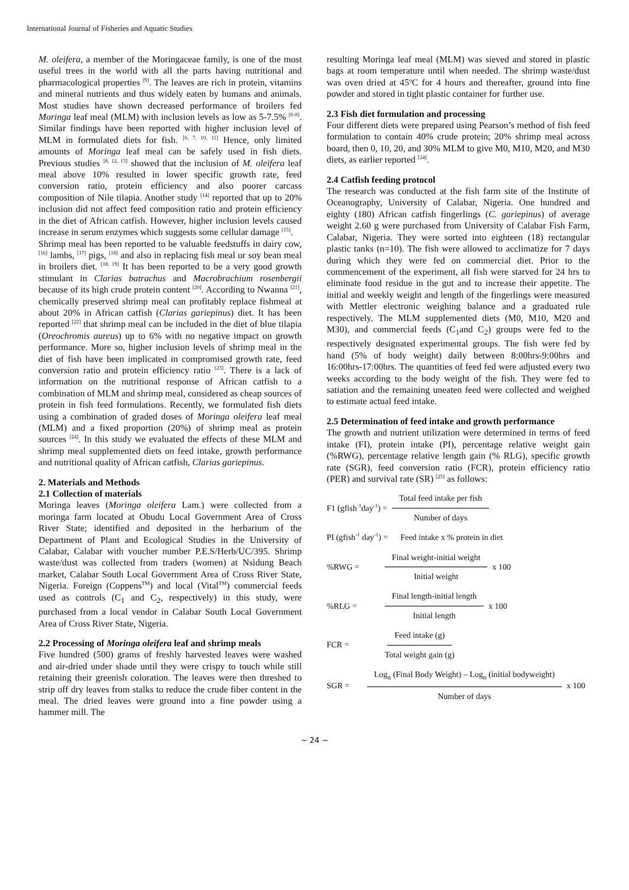International Journal of Fisheries and Aquatic Studies
M. oleifera, a member of the Moringaceae family, is one of the most useful trees in the world with all the parts having nutritional and pharmacological properties <sup>[9]</sup>. The leaves are rich in protein, vitamins and mineral nutrients and thus widely eaten by humans and animals. Most studies have shown decreased performance of broilers fed Moringa leaf meal (MLM) with inclusion levels as low as 5-7.5% <sup>[6-8]</sup>. Similar findings have been reported with higher inclusion level of MLM in formulated diets for fish. <sup>[6, 7, 10, 11]</sup> Hence, only limited amounts of Moringa leaf meal can be safely used in fish diets. Previous studies <sup>[8, 12, 13]</sup> showed that the inclusion of M. oleifera leaf meal above 10% resulted in lower specific growth rate, feed conversion ratio, protein efficiency and also poorer carcass composition of Nile tilapia. Another study <sup>[14]</sup> reported that up to 20% inclusion did not affect feed composition ratio and protein efficiency in the diet of African catfish. However, higher inclusion levels caused increase in serum enzymes which suggests some cellular damage <sup>[15]</sup>.
Shrimp meal has been reported to be valuable feedstuffs in dairy cow, <sup>[16]</sup> lambs, <sup>[17]</sup> pigs, <sup>[18]</sup> and also in replacing fish meal or soy bean meal in broilers diet. <sup>[18, 19]</sup> It has been reported to be a very good growth stimulant in Clarias batrachus and Macrobrachium rosenbergii because of its high crude protein content <sup>[20]</sup>. According to Nwanna <sup>[21]</sup>, chemically preserved shrimp meal can profitably replace fishmeal at about 20% in African catfish (Clarias gariepinus) diet. It has been reported <sup>[22]</sup> that shrimp meal can be included in the diet of blue tilapia (Oreochromis aureus) up to 6% with no negative impact on growth performance. More so, higher inclusion levels of shrimp meal in the diet of fish have been implicated in compromised growth rate, feed conversion ratio and protein efficiency ratio <sup>[23]</sup>. There is a lack of information on the nutritional response of African catfish to a combination of MLM and shrimp meal, considered as cheap sources of protein in fish feed formulations. Recently, we formulated fish diets using a combination of graded doses of Moringa oleifera leaf meal (MLM) and a fixed proportion (20%) of shrimp meal as protein sources <sup>[24]</sup>. In this study we evaluated the effects of these MLM and shrimp meal supplemented diets on feed intake, growth performance and nutritional quality of African catfish, Clarias gariepinus.
2. Materials and Methods
2.1 Collection of materials
Moringa leaves (Moringa oleifera Lam.) were collected from a moringa farm located at Obudu Local Government Area of Cross River State; identified and deposited in the herbarium of the Department of Plant and Ecological Studies in the University of Calabar, Calabar with voucher number P.E.S/Herb/UC/395. Shrimp waste/dust was collected from traders (women) at Nsidung Beach market, Calabar South Local Government Area of Cross River State, Nigeria. Foreign (Coppens<sup>TM</sup>) and local (Vital<sup>TM</sup>) commercial feeds used as controls (C<sub>1</sub> and C<sub>2</sub>, respectively) in this study, were purchased from a local vendor in Calabar South Local Government Area of Cross River State, Nigeria.
2.2 Processing of Moringa oleifera leaf and shrimp meals
Five hundred (500) grams of freshly harvested leaves were washed and air-dried under shade until they were crispy to touch while still retaining their greenish coloration. The leaves were then threshed to strip off dry leaves from stalks to reduce the crude fiber content in the meal. The dried leaves were ground into a fine powder using a hammer mill. The
resulting Moringa leaf meal (MLM) was sieved and stored in plastic bags at room temperature until when needed. The shrimp waste/dust was oven dried at 45ºC for 4 hours and thereafter, ground into fine powder and stored in tight plastic container for further use.
2.3 Fish diet formulation and processing
Four different diets were prepared using Pearson’s method of fish feed formulation to contain 40% crude protein; 20% shrimp meal across board, then 0, 10, 20, and 30% MLM to give M0, M10, M20, and M30 diets, as earlier reported <sup>[24]</sup>.
2.4 Catfish feeding protocol
The research was conducted at the fish farm site of the Institute of Oceanography, University of Calabar, Nigeria. One hundred and eighty (180) African catfish fingerlings (C. gariepinus) of average weight 2.60 g were purchased from University of Calabar Fish Farm, Calabar, Nigeria. They were sorted into eighteen (18) rectangular plastic tanks (n=10). The fish were allowed to acclimatize for 7 days during which they were fed on commercial diet. Prior to the commencement of the experiment, all fish were starved for 24 hrs to eliminate food residue in the gut and to increase their appetite. The initial and weekly weight and length of the fingerlings were measured with Mettler electronic weighing balance and a graduated rule respectively. The MLM supplemented diets (M0, M10, M20 and M30), and commercial feeds (C<sub>1</sub>and C<sub>2</sub>) groups were fed to the respectively designated experimental groups. The fish were fed by hand (5% of body weight) daily between 8:00hrs-9:00hrs and 16:00hrs-17:00hrs. The quantities of feed fed were adjusted every two weeks according to the body weight of the fish. They were fed to satiation and the remaining uneaten feed were collected and weighed to estimate actual feed intake.
2.5 Determination of feed intake and growth performance
The growth and nutrient utilization were determined in terms of feed intake (FI), protein intake (PI), percentage relative weight gain (%RWG), percentage relative length gain (% RLG), specific growth rate (SGR), feed conversion ratio (FCR), protein efficiency ratio (PER) and survival rate (SR) <sup>[25]</sup> as follows:
F1 (gfish<sup>-1</sup>day<sup>-1</sup>) = Total feed intake per fish Number of days
PI (gfish<sup>-1</sup> day<sup>-1</sup>) = Feed intake x % protein in diet
%RWG = Final weight-initial weight Initial weight x 100
%RLG = Final length-initial length Initial length x 100
FCR = Feed intake (g) Total weight gain (g)
SGR = Log<sub>n</sub> (Final Body Weight) – Log<sub>n</sub> (initial bodyweight) Number of days x 100
~ 24 ~